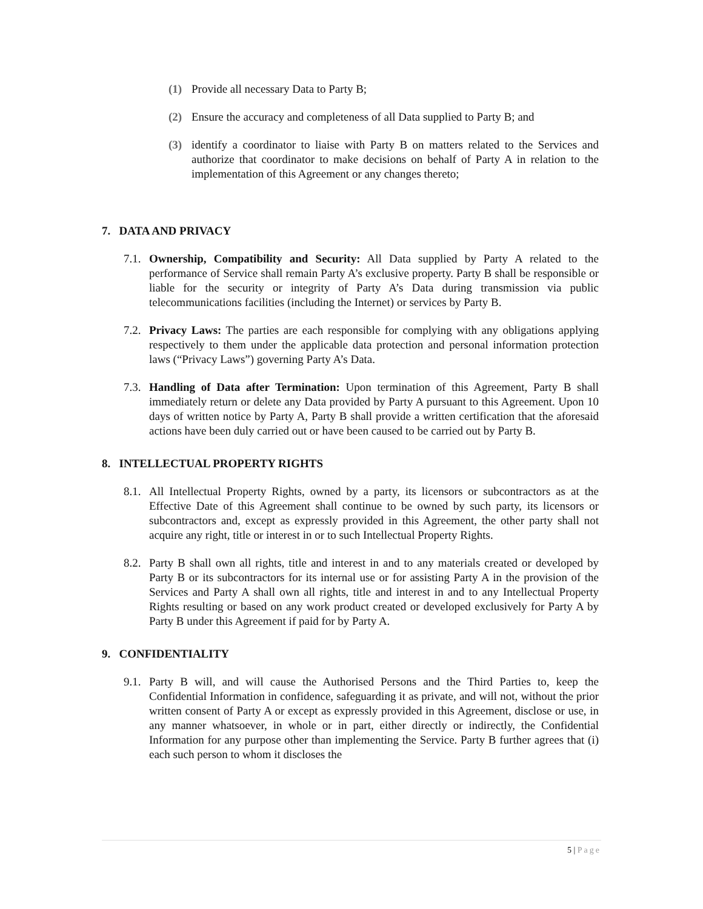(1) Provide all necessary Data to Party B;
(2) Ensure the accuracy and completeness of all Data supplied to Party B; and
(3) identify a coordinator to liaise with Party B on matters related to the Services and authorize that coordinator to make decisions on behalf of Party A in relation to the implementation of this Agreement or any changes thereto;
7. DATA AND PRIVACY
7.1.
Ownership, Compatibility and Security: All Data supplied by Party A related to the performance of Service shall remain Party A’s exclusive property. Party B shall be responsible or liable for the security or integrity of Party A’s Data during transmission via public telecommunications facilities (including the Internet) or services by Party B.
7.2.
Privacy Laws: The parties are each responsible for complying with any obligations applying respectively to them under the applicable data protection and personal information protection laws (“Privacy Laws”) governing Party A’s Data.
7.3.
Handling of Data after Termination: Upon termination of this Agreement, Party B shall immediately return or delete any Data provided by Party A pursuant to this Agreement. Upon 10 days of written notice by Party A, Party B shall provide a written certification that the aforesaid actions have been duly carried out or have been caused to be carried out by Party B.
8. INTELLECTUAL PROPERTY RIGHTS
8.1.
All Intellectual Property Rights, owned by a party, its licensors or subcontractors as at the Effective Date of this Agreement shall continue to be owned by such party, its licensors or subcontractors and, except as expressly provided in this Agreement, the other party shall not acquire any right, title or interest in or to such Intellectual Property Rights.
8.2.
Party B shall own all rights, title and interest in and to any materials created or developed by Party B or its subcontractors for its internal use or for assisting Party A in the provision of the Services and Party A shall own all rights, title and interest in and to any Intellectual Property Rights resulting or based on any work product created or developed exclusively for Party A by Party B under this Agreement if paid for by Party A.
9. CONFIDENTIALITY
9.1.
Party B will, and will cause the Authorised Persons and the Third Parties to, keep the Confidential Information in confidence, safeguarding it as private, and will not, without the prior written consent of Party A or except as expressly provided in this Agreement, disclose or use, in any manner whatsoever, in whole or in part, either directly or indirectly, the Confidential Information for any purpose other than implementing the Service. Party B further agrees that (i) each such person to whom it discloses the
5 | Page